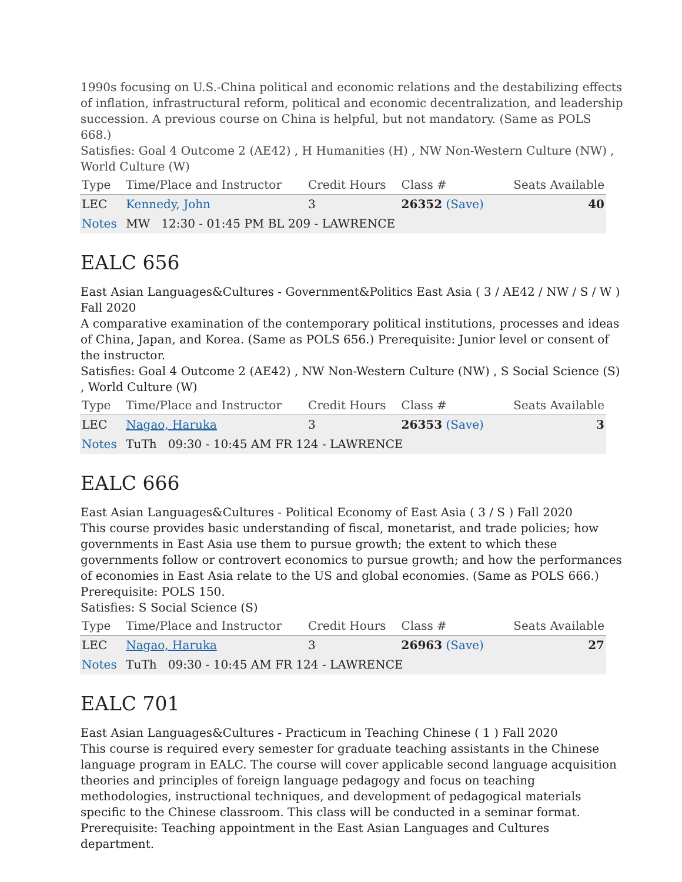1990s focusing on U.S.-China political and economic relations and the destabilizing effects of inflation, infrastructural reform, political and economic decentralization, and leadership succession. A previous course on China is helpful, but not mandatory. (Same as POLS 668.)
Satisfies: Goal 4 Outcome 2 (AE42) , H Humanities (H) , NW Non-Western Culture (NW) , World Culture (W)
| Type | Time/Place and Instructor | Credit Hours | Class # | Seats Available |
| --- | --- | --- | --- | --- |
| LEC | Kennedy, John | 3 | 26352 (Save) | 40 |
| Notes | MW 12:30 - 01:45 PM BL 209 - LAWRENCE | | | |
EALC 656
East Asian Languages&Cultures - Government&Politics East Asia ( 3 / AE42 / NW / S / W ) Fall 2020
A comparative examination of the contemporary political institutions, processes and ideas of China, Japan, and Korea. (Same as POLS 656.) Prerequisite: Junior level or consent of the instructor.
Satisfies: Goal 4 Outcome 2 (AE42) , NW Non-Western Culture (NW) , S Social Science (S) , World Culture (W)
| Type | Time/Place and Instructor | Credit Hours | Class # | Seats Available |
| --- | --- | --- | --- | --- |
| LEC | Nagao, Haruka | 3 | 26353 (Save) | 3 |
| Notes | TuTh 09:30 - 10:45 AM FR 124 - LAWRENCE | | | |
EALC 666
East Asian Languages&Cultures - Political Economy of East Asia ( 3 / S ) Fall 2020
This course provides basic understanding of fiscal, monetarist, and trade policies; how governments in East Asia use them to pursue growth; the extent to which these governments follow or controvert economics to pursue growth; and how the performances of economies in East Asia relate to the US and global economies. (Same as POLS 666.) Prerequisite: POLS 150.
Satisfies: S Social Science (S)
| Type | Time/Place and Instructor | Credit Hours | Class # | Seats Available |
| --- | --- | --- | --- | --- |
| LEC | Nagao, Haruka | 3 | 26963 (Save) | 27 |
| Notes | TuTh 09:30 - 10:45 AM FR 124 - LAWRENCE | | | |
EALC 701
East Asian Languages&Cultures - Practicum in Teaching Chinese ( 1 ) Fall 2020
This course is required every semester for graduate teaching assistants in the Chinese language program in EALC. The course will cover applicable second language acquisition theories and principles of foreign language pedagogy and focus on teaching methodologies, instructional techniques, and development of pedagogical materials specific to the Chinese classroom. This class will be conducted in a seminar format. Prerequisite: Teaching appointment in the East Asian Languages and Cultures department.